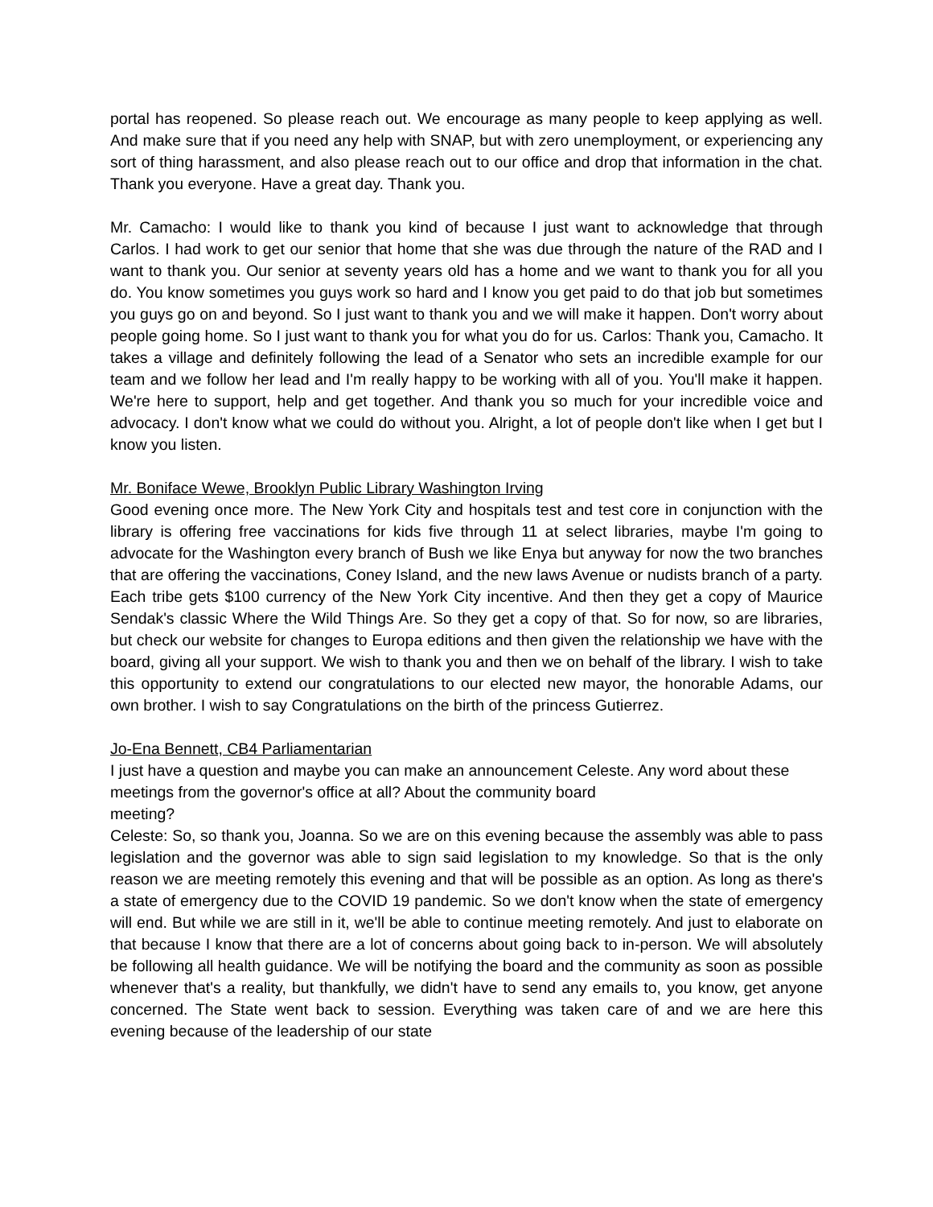portal has reopened. So please reach out. We encourage as many people to keep applying as well. And make sure that if you need any help with SNAP, but with zero unemployment, or experiencing any sort of thing harassment, and also please reach out to our office and drop that information in the chat. Thank you everyone. Have a great day. Thank you.
Mr. Camacho: I would like to thank you kind of because I just want to acknowledge that through Carlos. I had work to get our senior that home that she was due through the nature of the RAD and I want to thank you. Our senior at seventy years old has a home and we want to thank you for all you do. You know sometimes you guys work so hard and I know you get paid to do that job but sometimes you guys go on and beyond. So I just want to thank you and we will make it happen. Don't worry about people going home. So I just want to thank you for what you do for us. Carlos: Thank you, Camacho. It takes a village and definitely following the lead of a Senator who sets an incredible example for our team and we follow her lead and I'm really happy to be working with all of you. You'll make it happen. We're here to support, help and get together. And thank you so much for your incredible voice and advocacy. I don't know what we could do without you. Alright, a lot of people don't like when I get but I know you listen.
Mr. Boniface Wewe, Brooklyn Public Library Washington Irving
Good evening once more. The New York City and hospitals test and test core in conjunction with the library is offering free vaccinations for kids five through 11 at select libraries, maybe I'm going to advocate for the Washington every branch of Bush we like Enya but anyway for now the two branches that are offering the vaccinations, Coney Island, and the new laws Avenue or nudists branch of a party. Each tribe gets $100 currency of the New York City incentive. And then they get a copy of Maurice Sendak's classic Where the Wild Things Are. So they get a copy of that. So for now, so are libraries, but check our website for changes to Europa editions and then given the relationship we have with the board, giving all your support. We wish to thank you and then we on behalf of the library. I wish to take this opportunity to extend our congratulations to our elected new mayor, the honorable Adams, our own brother. I wish to say Congratulations on the birth of the princess Gutierrez.
Jo-Ena Bennett, CB4 Parliamentarian
I just have a question and maybe you can make an announcement Celeste. Any word about these meetings from the governor's office at all? About the community board
meeting?
Celeste: So, so thank you, Joanna. So we are on this evening because the assembly was able to pass legislation and the governor was able to sign said legislation to my knowledge. So that is the only reason we are meeting remotely this evening and that will be possible as an option. As long as there's a state of emergency due to the COVID 19 pandemic. So we don't know when the state of emergency will end. But while we are still in it, we'll be able to continue meeting remotely. And just to elaborate on that because I know that there are a lot of concerns about going back to in-person. We will absolutely be following all health guidance. We will be notifying the board and the community as soon as possible whenever that's a reality, but thankfully, we didn't have to send any emails to, you know, get anyone concerned. The State went back to session. Everything was taken care of and we are here this evening because of the leadership of our state